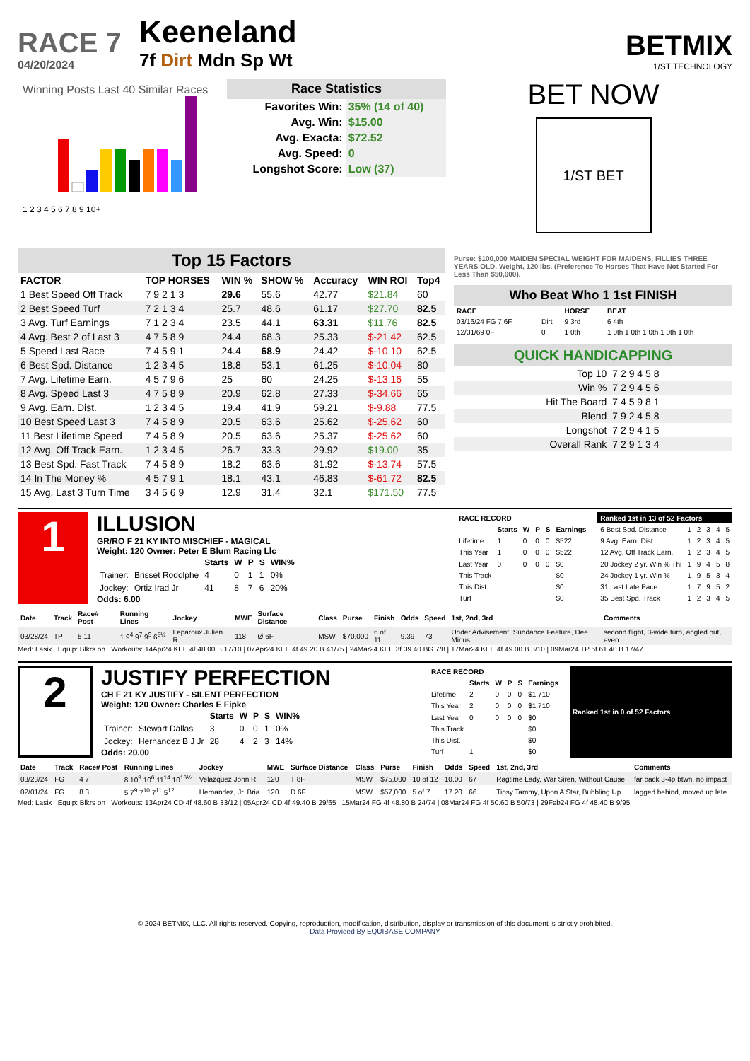RACE 7
04/20/2024
Keeneland
7f Dirt Mdn Sp Wt
BETMIX
1/ST TECHNOLOGY
Winning Posts Last 40 Similar Races
1 2 3 4 5 6 7 8 9 10+
Race Statistics
| Favorites Win: | 35% (14 of 40) |
| Avg. Win: | $15.00 |
| Avg. Exacta: | $72.52 |
| Avg. Speed: | 0 |
| Longshot Score: | Low (37) |
BET NOW
1/ST BET
Top 15 Factors
| FACTOR | TOP HORSES | WIN % | SHOW % | Accuracy | WIN ROI | Top4 |
| --- | --- | --- | --- | --- | --- | --- |
| 1 Best Speed Off Track | 7 9 2 1 3 | 29.6 | 55.6 | 42.77 | $21.84 | 60 |
| 2 Best Speed Turf | 7 2 1 3 4 | 25.7 | 48.6 | 61.17 | $27.70 | 82.5 |
| 3 Avg. Turf Earnings | 7 1 2 3 4 | 23.5 | 44.1 | 63.31 | $11.76 | 82.5 |
| 4 Avg. Best 2 of Last 3 | 4 7 5 8 9 | 24.4 | 68.3 | 25.33 | $-21.42 | 62.5 |
| 5 Speed Last Race | 7 4 5 9 1 | 24.4 | 68.9 | 24.42 | $-10.10 | 62.5 |
| 6 Best Spd. Distance | 1 2 3 4 5 | 18.8 | 53.1 | 61.25 | $-10.04 | 80 |
| 7 Avg. Lifetime Earn. | 4 5 7 9 6 | 25 | 60 | 24.25 | $-13.16 | 55 |
| 8 Avg. Speed Last 3 | 4 7 5 8 9 | 20.9 | 62.8 | 27.33 | $-34.66 | 65 |
| 9 Avg. Earn. Dist. | 1 2 3 4 5 | 19.4 | 41.9 | 59.21 | $-9.88 | 77.5 |
| 10 Best Speed Last 3 | 7 4 5 8 9 | 20.5 | 63.6 | 25.62 | $-25.62 | 60 |
| 11 Best Lifetime Speed | 7 4 5 8 9 | 20.5 | 63.6 | 25.37 | $-25.62 | 60 |
| 12 Avg. Off Track Earn. | 1 2 3 4 5 | 26.7 | 33.3 | 29.92 | $19.00 | 35 |
| 13 Best Spd. Fast Track | 7 4 5 8 9 | 18.2 | 63.6 | 31.92 | $-13.74 | 57.5 |
| 14 In The Money % | 4 5 7 9 1 | 18.1 | 43.1 | 46.83 | $-61.72 | 82.5 |
| 15 Avg. Last 3 Turn Time | 3 4 5 6 9 | 12.9 | 31.4 | 32.1 | $171.50 | 77.5 |
Purse: $100,000 MAIDEN SPECIAL WEIGHT FOR MAIDENS, FILLIES THREE YEARS OLD. Weight, 120 lbs. (Preference To Horses That Have Not Started For Less Than $50,000).
Who Beat Who 1 1st FINISH
| RACE | | HORSE | BEAT |
| --- | --- | --- | --- |
| 03/16/24 FG 7 6F | Dirt | 9 3rd | 6 4th |
| 12/31/69 0F | 0 | 1 0th | 1 0th 1 0th 1 0th 1 0th 1 0th |
QUICK HANDICAPPING
| Top 10 | 7 2 9 4 5 8 |
| Win % | 7 2 9 4 5 6 |
| Hit The Board | 7 4 5 9 8 1 |
| Blend | 7 9 2 4 5 8 |
| Longshot | 7 2 9 4 1 5 |
| Overall Rank | 7 2 9 1 3 4 |
1
ILLUSION
GR/RO F 21 KY INTO MISCHIEF - MAGICAL
Weight: 120 Owner: Peter E Blum Racing Llc
| | | Starts | W | P | S | WIN% |
| --- | --- | --- | --- | --- | --- | --- |
| Trainer: | Brisset Rodolphe | 4 | 0 | 1 | 1 | 0% |
| Jockey: | Ortiz Irad Jr | 41 | 8 | 7 | 6 | 20% |
Odds: 6.00
| RACE RECORD | | | | | |
| --- | --- | --- | --- | --- | --- |
| | Starts | W | P | S | Earnings |
| Lifetime | 1 | 0 | 0 | 0 | $522 |
| This Year | 1 | 0 | 0 | 0 | $522 |
| Last Year | 0 | 0 | 0 | 0 | $0 |
| This Track | | | | | $0 |
| This Dist. | | | | | $0 |
| Turf | | | | | $0 |
| Ranked 1st in 13 of 52 Factors | | | | | |
| --- | --- | --- | --- | --- | --- |
| 6 Best Spd. Distance | 1 | 2 | 3 | 4 | 5 |
| 9 Avg. Earn. Dist. | 1 | 2 | 3 | 4 | 5 |
| 12 Avg. Off Track Earn. | 1 | 2 | 3 | 4 | 5 |
| 20 Jockey 2 yr. Win % Thi | 1 | 9 | 4 | 5 | 8 |
| 24 Jockey 1 yr. Win % | 1 | 9 | 5 | 3 | 4 |
| 31 Last Late Pace | 1 | 7 | 9 | 5 | 2 |
| 35 Best Spd. Track | 1 | 2 | 3 | 4 | 5 |
| Date | Track | Race# Post | Running Lines | Jockey | MWE | Surface Distance | Class | Purse | Finish | Odds | Speed | 1st, 2nd, 3rd | Comments |
| --- | --- | --- | --- | --- | --- | --- | --- | --- | --- | --- | --- | --- | --- |
| 03/28/24 | TP | 5 11 | 1 9<sup>4</sup> 9<sup>7</sup> 9<sup>5</sup> 6<sup>8¼</sup> | Leparoux Julien R. | 118 | Ø 6F | MSW | $70,000 | 6 of 11 | 9.39 | 73 | Under Advisement, Sundance Feature, Dee Minus | second flight, 3-wide turn, angled out, even |
Med: Lasix Equip: Blkrs on Workouts: 14Apr24 KEE 4f 48.00 B 17/10 | 07Apr24 KEE 4f 49.20 B 41/75 | 24Mar24 KEE 3f 39.40 BG 7/8 | 17Mar24 KEE 4f 49.00 B 3/10 | 09Mar24 TP 5f 61.40 B 17/47
2
JUSTIFY PERFECTION
CH F 21 KY JUSTIFY - SILENT PERFECTION
Weight: 120 Owner: Charles E Fipke
| | | Starts | W | P | S | WIN% |
| --- | --- | --- | --- | --- | --- | --- |
| Trainer: | Stewart Dallas | 3 | 0 | 0 | 1 | 0% |
| Jockey: | Hernandez B J Jr | 28 | 4 | 2 | 3 | 14% |
Odds: 20.00
| RACE RECORD | | | | | |
| --- | --- | --- | --- | --- | --- |
| | Starts | W | P | S | Earnings |
| Lifetime | 2 | 0 | 0 | 0 | $1,710 |
| This Year | 2 | 0 | 0 | 0 | $1,710 |
| Last Year | 0 | 0 | 0 | 0 | $0 |
| This Track | | | | | $0 |
| This Dist. | | | | | $0 |
| Turf | 1 | | | | $0 |
| Ranked 1st in 0 of 52 Factors |
| --- |
| Date | Track | Race# Post | Running Lines | Jockey | MWE | Surface Distance | Class | Purse | Finish | Odds | Speed | 1st, 2nd, 3rd | Comments |
| --- | --- | --- | --- | --- | --- | --- | --- | --- | --- | --- | --- | --- | --- |
| 03/23/24 | FG | 4 7 | 8 10<sup>9</sup> 10<sup>6</sup> 11<sup>14</sup> 10<sup>16½</sup> | Velazquez John R. | 120 | T 8F | MSW | $75,000 | 10 of 12 | 10.00 | 67 | Ragtime Lady, War Siren, Without Cause | far back 3-4p btwn, no impact |
| 02/01/24 | FG | 8 3 | 5 7<sup>9</sup> 7<sup>10</sup> 7<sup>11</sup> 5<sup>12</sup> | Hernandez, Jr. Bria | 120 | D 6F | MSW | $57,000 | 5 of 7 | 17.20 | 66 | Tipsy Tammy, Upon A Star, Bubbling Up | lagged behind, moved up late |
Med: Lasix Equip: Blkrs on Workouts: 13Apr24 CD 4f 48.60 B 33/12 | 05Apr24 CD 4f 49.40 B 29/65 | 15Mar24 FG 4f 48.80 B 24/74 | 08Mar24 FG 4f 50.60 B 50/73 | 29Feb24 FG 4f 48.40 B 9/95
© 2024 BETMIX, LLC. All rights reserved. Copying, reproduction, modification, distribution, display or transmission of this document is strictly prohibited.
Data Provided By EQUIBASE COMPANY